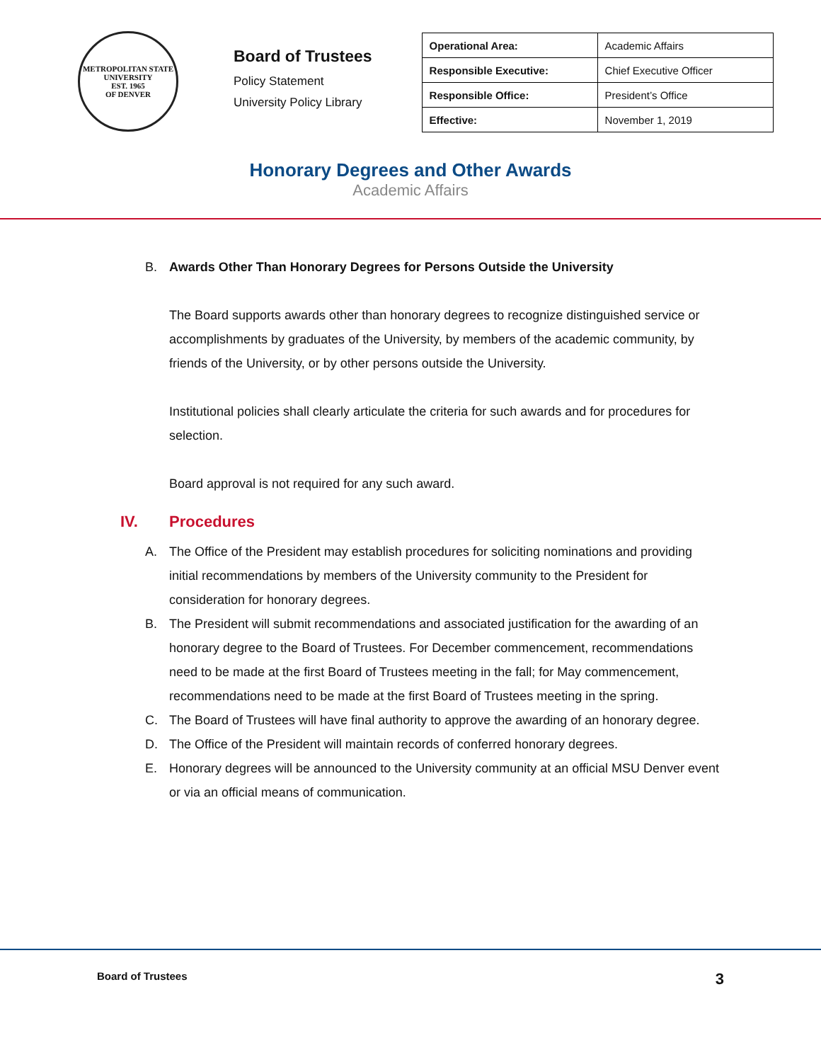METROPOLITAN STATE UNIVERSITY
EST. 1965
OF DENVER
Board of Trustees
Policy Statement
University Policy Library
| Operational Area: | Academic Affairs |
| Responsible Executive: | Chief Executive Officer |
| Responsible Office: | President’s Office |
| Effective: | November 1, 2019 |
Honorary Degrees and Other Awards
Academic Affairs
B. Awards Other Than Honorary Degrees for Persons Outside the University
The Board supports awards other than honorary degrees to recognize distinguished service or accomplishments by graduates of the University, by members of the academic community, by friends of the University, or by other persons outside the University.
Institutional policies shall clearly articulate the criteria for such awards and for procedures for selection.
Board approval is not required for any such award.
IV. Procedures
A. The Office of the President may establish procedures for soliciting nominations and providing initial recommendations by members of the University community to the President for consideration for honorary degrees.
B. The President will submit recommendations and associated justification for the awarding of an honorary degree to the Board of Trustees. For December commencement, recommendations need to be made at the first Board of Trustees meeting in the fall; for May commencement, recommendations need to be made at the first Board of Trustees meeting in the spring.
C. The Board of Trustees will have final authority to approve the awarding of an honorary degree.
D. The Office of the President will maintain records of conferred honorary degrees.
E. Honorary degrees will be announced to the University community at an official MSU Denver event or via an official means of communication.
Board of Trustees 3